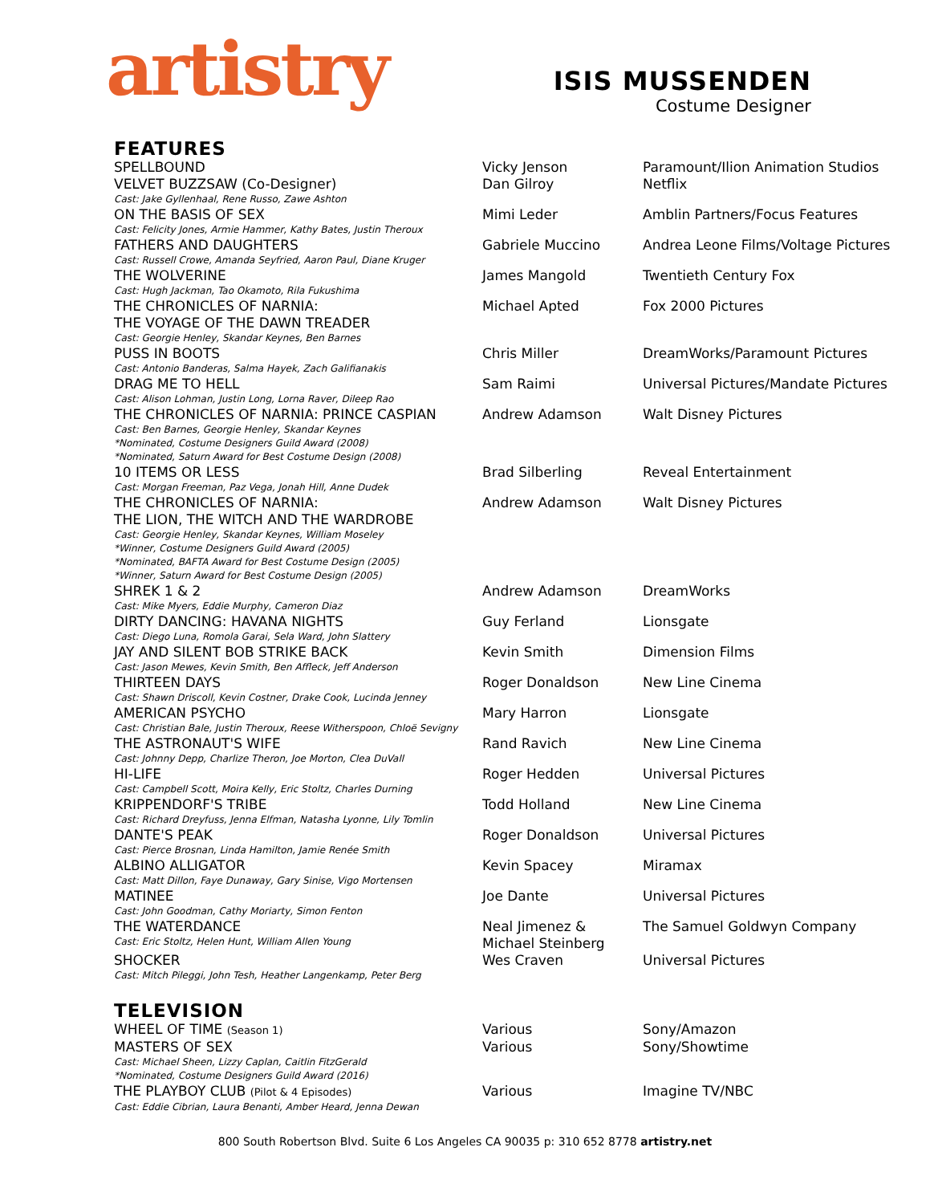artistry
ISIS MUSSENDEN
Costume Designer
FEATURES
| SPELLBOUND | Vicky Jenson | Paramount/Ilion Animation Studios |
| VELVET BUZZSAW (Co-Designer) Cast: Jake Gyllenhaal, Rene Russo, Zawe Ashton | Dan Gilroy | Netflix |
| ON THE BASIS OF SEX Cast: Felicity Jones, Armie Hammer, Kathy Bates, Justin Theroux | Mimi Leder | Amblin Partners/Focus Features |
| FATHERS AND DAUGHTERS Cast: Russell Crowe, Amanda Seyfried, Aaron Paul, Diane Kruger | Gabriele Muccino | Andrea Leone Films/Voltage Pictures |
| THE WOLVERINE Cast: Hugh Jackman, Tao Okamoto, Rila Fukushima | James Mangold | Twentieth Century Fox |
| THE CHRONICLES OF NARNIA: THE VOYAGE OF THE DAWN TREADER Cast: Georgie Henley, Skandar Keynes, Ben Barnes | Michael Apted | Fox 2000 Pictures |
| PUSS IN BOOTS Cast: Antonio Banderas, Salma Hayek, Zach Galifianakis | Chris Miller | DreamWorks/Paramount Pictures |
| DRAG ME TO HELL Cast: Alison Lohman, Justin Long, Lorna Raver, Dileep Rao | Sam Raimi | Universal Pictures/Mandate Pictures |
| THE CHRONICLES OF NARNIA: PRINCE CASPIAN Cast: Ben Barnes, Georgie Henley, Skandar Keynes *Nominated, Costume Designers Guild Award (2008) *Nominated, Saturn Award for Best Costume Design (2008) | Andrew Adamson | Walt Disney Pictures |
| 10 ITEMS OR LESS Cast: Morgan Freeman, Paz Vega, Jonah Hill, Anne Dudek | Brad Silberling | Reveal Entertainment |
| THE CHRONICLES OF NARNIA: THE LION, THE WITCH AND THE WARDROBE Cast: Georgie Henley, Skandar Keynes, William Moseley *Winner, Costume Designers Guild Award (2005) *Nominated, BAFTA Award for Best Costume Design (2005) *Winner, Saturn Award for Best Costume Design (2005) | Andrew Adamson | Walt Disney Pictures |
| SHREK 1 & 2 Cast: Mike Myers, Eddie Murphy, Cameron Diaz | Andrew Adamson | DreamWorks |
| DIRTY DANCING: HAVANA NIGHTS Cast: Diego Luna, Romola Garai, Sela Ward, John Slattery | Guy Ferland | Lionsgate |
| JAY AND SILENT BOB STRIKE BACK Cast: Jason Mewes, Kevin Smith, Ben Affleck, Jeff Anderson | Kevin Smith | Dimension Films |
| THIRTEEN DAYS Cast: Shawn Driscoll, Kevin Costner, Drake Cook, Lucinda Jenney | Roger Donaldson | New Line Cinema |
| AMERICAN PSYCHO Cast: Christian Bale, Justin Theroux, Reese Witherspoon, Chloë Sevigny | Mary Harron | Lionsgate |
| THE ASTRONAUT'S WIFE Cast: Johnny Depp, Charlize Theron, Joe Morton, Clea DuVall | Rand Ravich | New Line Cinema |
| HI-LIFE Cast: Campbell Scott, Moira Kelly, Eric Stoltz, Charles Durning | Roger Hedden | Universal Pictures |
| KRIPPENDORF'S TRIBE Cast: Richard Dreyfuss, Jenna Elfman, Natasha Lyonne, Lily Tomlin | Todd Holland | New Line Cinema |
| DANTE'S PEAK Cast: Pierce Brosnan, Linda Hamilton, Jamie Renée Smith | Roger Donaldson | Universal Pictures |
| ALBINO ALLIGATOR Cast: Matt Dillon, Faye Dunaway, Gary Sinise, Vigo Mortensen | Kevin Spacey | Miramax |
| MATINEE Cast: John Goodman, Cathy Moriarty, Simon Fenton | Joe Dante | Universal Pictures |
| THE WATERDANCE Cast: Eric Stoltz, Helen Hunt, William Allen Young | Neal Jimenez & Michael Steinberg | The Samuel Goldwyn Company |
| SHOCKER Cast: Mitch Pileggi, John Tesh, Heather Langenkamp, Peter Berg | Wes Craven | Universal Pictures |
TELEVISION
| WHEEL OF TIME (Season 1) | Various | Sony/Amazon |
| MASTERS OF SEX Cast: Michael Sheen, Lizzy Caplan, Caitlin FitzGerald *Nominated, Costume Designers Guild Award (2016) | Various | Sony/Showtime |
| THE PLAYBOY CLUB (Pilot & 4 Episodes) Cast: Eddie Cibrian, Laura Benanti, Amber Heard, Jenna Dewan | Various | Imagine TV/NBC |
800 South Robertson Blvd. Suite 6 Los Angeles CA 90035 p: 310 652 8778 artistry.net